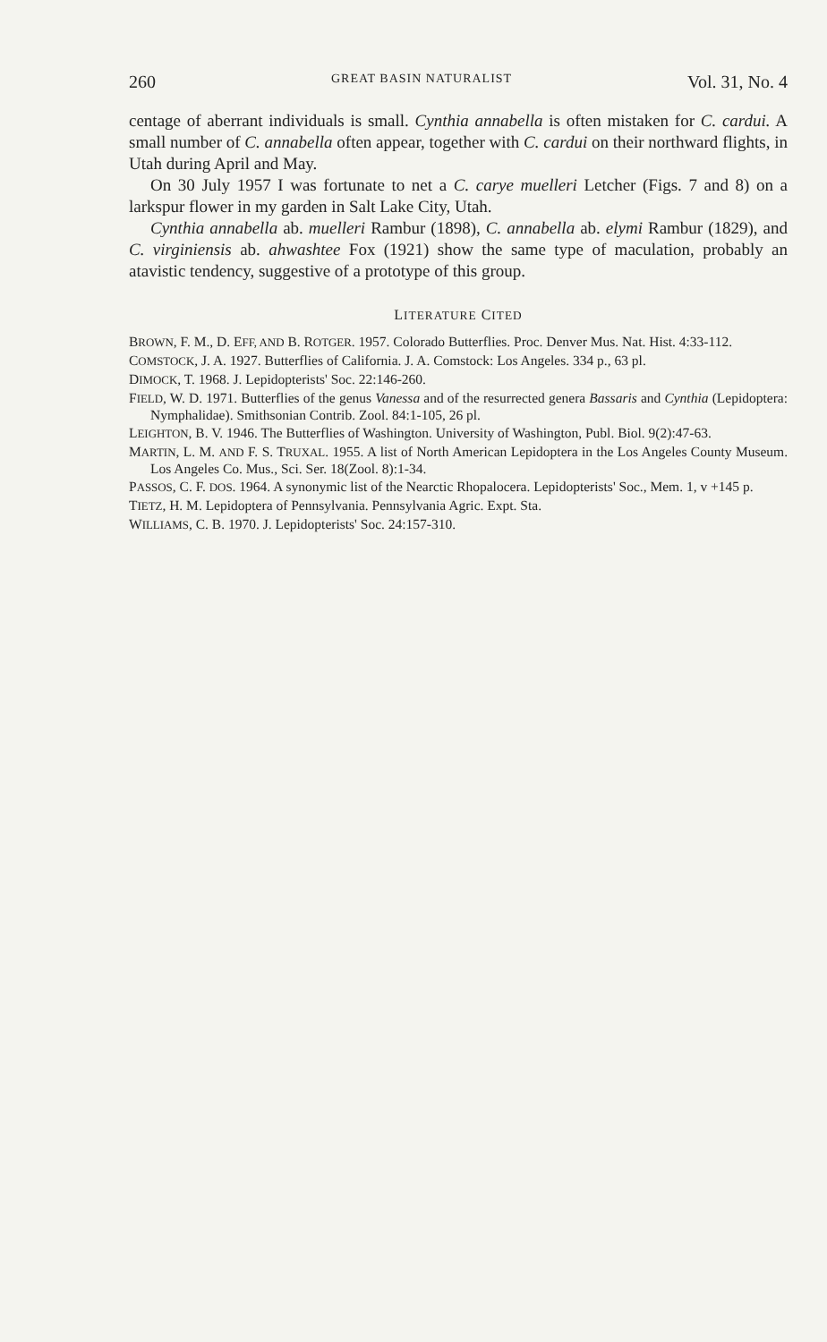260 GREAT BASIN NATURALIST Vol. 31, No. 4
centage of aberrant individuals is small. Cynthia annabella is often mistaken for C. cardui. A small number of C. annabella often appear, together with C. cardui on their northward flights, in Utah during April and May.
On 30 July 1957 I was fortunate to net a C. carye muelleri Letcher (Figs. 7 and 8) on a larkspur flower in my garden in Salt Lake City, Utah.
Cynthia annabella ab. muelleri Rambur (1898), C. annabella ab. elymi Rambur (1829), and C. virginiensis ab. ahwashtee Fox (1921) show the same type of maculation, probably an atavistic tendency, suggestive of a prototype of this group.
LITERATURE CITED
BROWN, F. M., D. EFF, AND B. ROTGER. 1957. Colorado Butterflies. Proc. Denver Mus. Nat. Hist. 4:33-112.
COMSTOCK, J. A. 1927. Butterflies of California. J. A. Comstock: Los Angeles. 334 p., 63 pl.
DIMOCK, T. 1968. J. Lepidopterists' Soc. 22:146-260.
FIELD, W. D. 1971. Butterflies of the genus Vanessa and of the resurrected genera Bassaris and Cynthia (Lepidoptera: Nymphalidae). Smithsonian Contrib. Zool. 84:1-105, 26 pl.
LEIGHTON, B. V. 1946. The Butterflies of Washington. University of Washington, Publ. Biol. 9(2):47-63.
MARTIN, L. M. AND F. S. TRUXAL. 1955. A list of North American Lepidoptera in the Los Angeles County Museum. Los Angeles Co. Mus., Sci. Ser. 18(Zool. 8):1-34.
PASSOS, C. F. DOS. 1964. A synonymic list of the Nearctic Rhopalocera. Lepidopterists' Soc., Mem. 1, v +145 p.
TIETZ, H. M. Lepidoptera of Pennsylvania. Pennsylvania Agric. Expt. Sta.
WILLIAMS, C. B. 1970. J. Lepidopterists' Soc. 24:157-310.